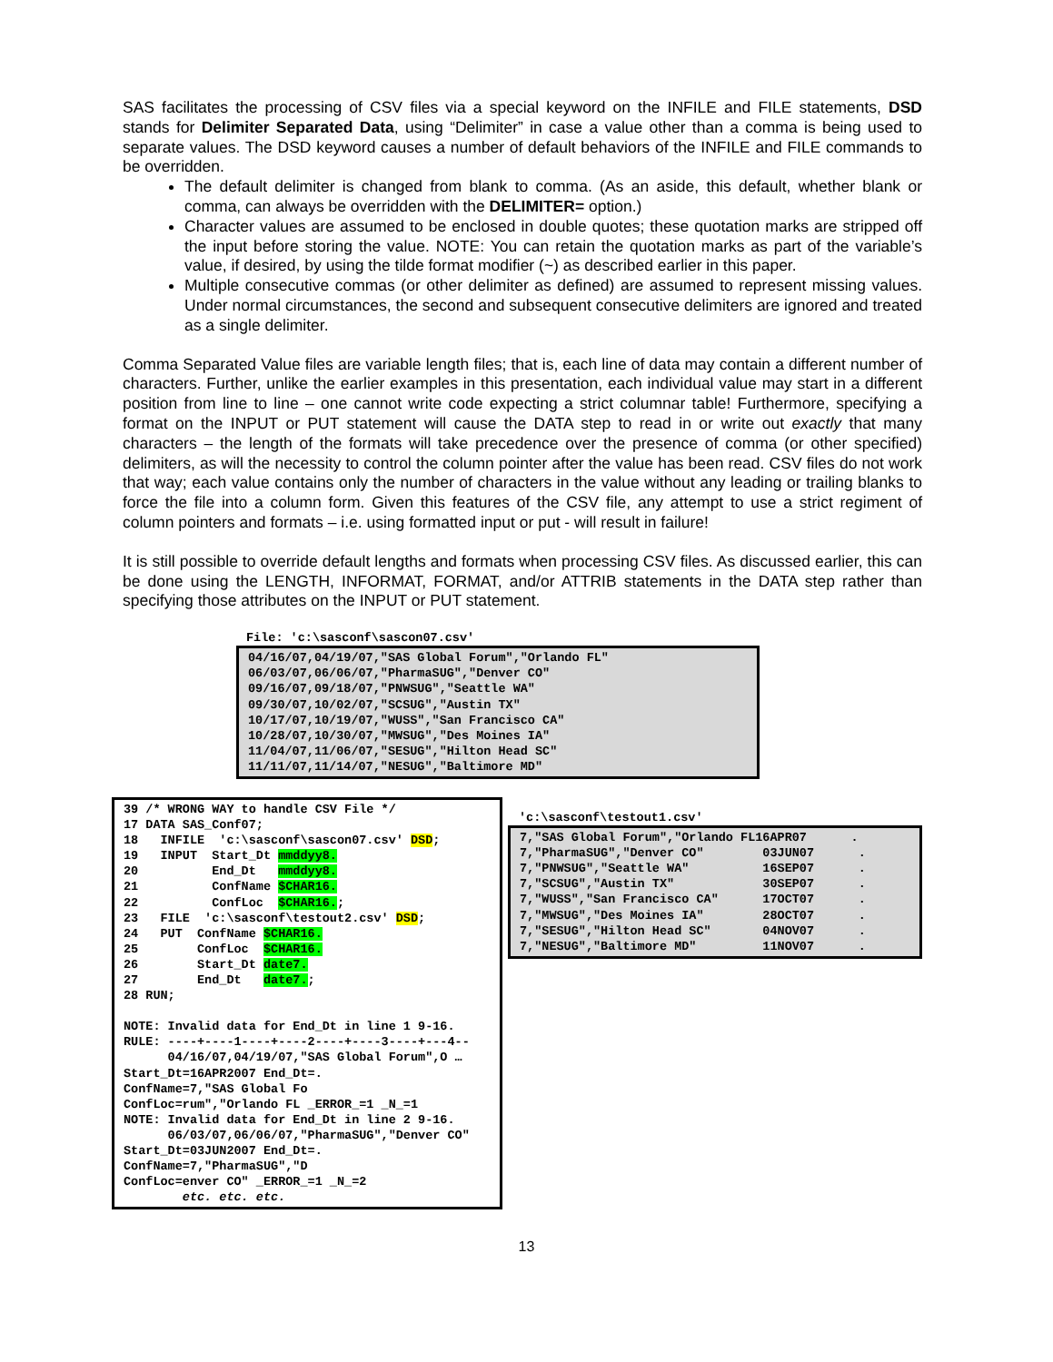SAS facilitates the processing of CSV files via a special keyword on the INFILE and FILE statements, DSD stands for Delimiter Separated Data, using “Delimiter” in case a value other than a comma is being used to separate values. The DSD keyword causes a number of default behaviors of the INFILE and FILE commands to be overridden.
The default delimiter is changed from blank to comma. (As an aside, this default, whether blank or comma, can always be overridden with the DELIMITER= option.)
Character values are assumed to be enclosed in double quotes; these quotation marks are stripped off the input before storing the value. NOTE: You can retain the quotation marks as part of the variable’s value, if desired, by using the tilde format modifier (~) as described earlier in this paper.
Multiple consecutive commas (or other delimiter as defined) are assumed to represent missing values. Under normal circumstances, the second and subsequent consecutive delimiters are ignored and treated as a single delimiter.
Comma Separated Value files are variable length files; that is, each line of data may contain a different number of characters. Further, unlike the earlier examples in this presentation, each individual value may start in a different position from line to line – one cannot write code expecting a strict columnar table! Furthermore, specifying a format on the INPUT or PUT statement will cause the DATA step to read in or write out exactly that many characters – the length of the formats will take precedence over the presence of comma (or other specified) delimiters, as will the necessity to control the column pointer after the value has been read. CSV files do not work that way; each value contains only the number of characters in the value without any leading or trailing blanks to force the file into a column form. Given this features of the CSV file, any attempt to use a strict regiment of column pointers and formats – i.e. using formatted input or put - will result in failure!
It is still possible to override default lengths and formats when processing CSV files. As discussed earlier, this can be done using the LENGTH, INFORMAT, FORMAT, and/or ATTRIB statements in the DATA step rather than specifying those attributes on the INPUT or PUT statement.
File: 'c:\sasconf\sascon07.csv'
04/16/07,04/19/07,"SAS Global Forum","Orlando FL"
06/03/07,06/06/07,"PharmaSUG","Denver CO"
09/16/07,09/18/07,"PNWSUG","Seattle WA"
09/30/07,10/02/07,"SCSUG","Austin TX"
10/17/07,10/19/07,"WUSS","San Francisco CA"
10/28/07,10/30/07,"MWSUG","Des Moines IA"
11/04/07,11/06/07,"SESUG","Hilton Head SC"
11/11/07,11/14/07,"NESUG","Baltimore MD"
39 /* WRONG WAY to handle CSV File */
17 DATA SAS_Conf07;
18   INFILE  'c:\sasconf\sascon07.csv' DSD;
19   INPUT  Start_Dt mmddyy8.
20          End_Dt   mmddyy8.
21          ConfName $CHAR16.
22          ConfLoc  $CHAR16.;
23   FILE  'c:\sasconf\testout2.csv' DSD;
24   PUT  ConfName $CHAR16.
25        ConfLoc  $CHAR16.
26        Start_Dt date7.
27        End_Dt   date7.;
28 RUN;

NOTE: Invalid data for End_Dt in line 1 9-16.
RULE: ----+----1----+----2----+----3----+---4--
      04/16/07,04/19/07,"SAS Global Forum",O …
Start_Dt=16APR2007 End_Dt=.
ConfName=7,"SAS Global Fo
ConfLoc=rum","Orlando FL _ERROR_=1 _N_=1
NOTE: Invalid data for End_Dt in line 2 9-16.
      06/03/07,06/06/07,"PharmaSUG","Denver CO"
Start_Dt=03JUN2007 End_Dt=.
ConfName=7,"PharmaSUG","D
ConfLoc=enver CO" _ERROR_=1 _N_=2
        etc. etc. etc.
'c:\sasconf\testout1.csv'
7,"SAS Global Forum","Orlando FL16APR07      .
7,"PharmaSUG","Denver CO"        03JUN07      .
7,"PNWSUG","Seattle WA"          16SEP07      .
7,"SCSUG","Austin TX"            30SEP07      .
7,"WUSS","San Francisco CA"      17OCT07      .
7,"MWSUG","Des Moines IA"        28OCT07      .
7,"SESUG","Hilton Head SC"       04NOV07      .
7,"NESUG","Baltimore MD"         11NOV07      .
13